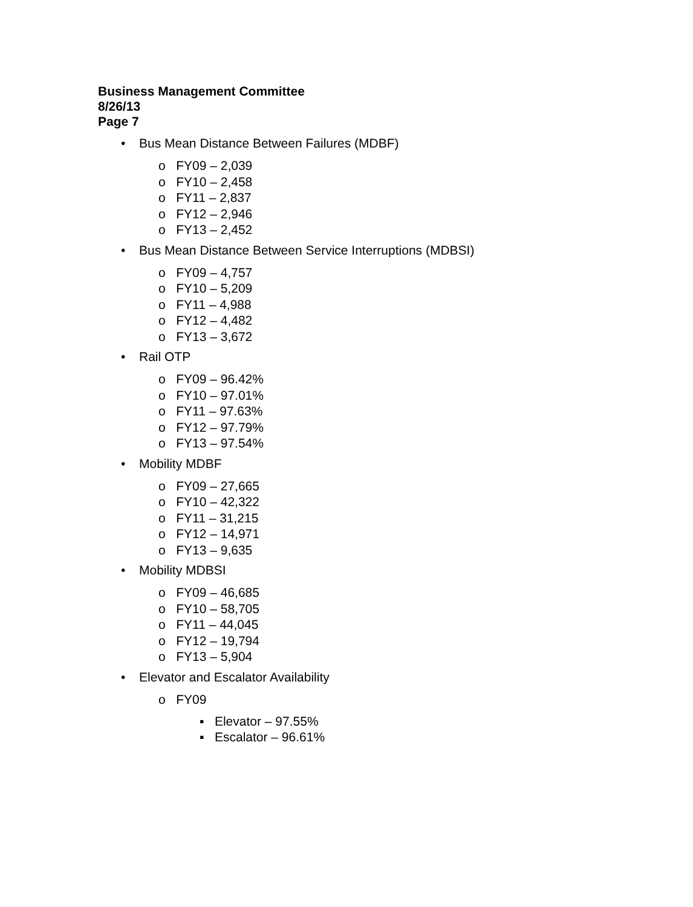Business Management Committee
8/26/13
Page 7
• Bus Mean Distance Between Failures (MDBF)
o FY09 – 2,039
o FY10 – 2,458
o FY11 – 2,837
o FY12 – 2,946
o FY13 – 2,452
• Bus Mean Distance Between Service Interruptions (MDBSI)
o FY09 – 4,757
o FY10 – 5,209
o FY11 – 4,988
o FY12 – 4,482
o FY13 – 3,672
• Rail OTP
o FY09 – 96.42%
o FY10 – 97.01%
o FY11 – 97.63%
o FY12 – 97.79%
o FY13 – 97.54%
• Mobility MDBF
o FY09 – 27,665
o FY10 – 42,322
o FY11 – 31,215
o FY12 – 14,971
o FY13 – 9,635
• Mobility MDBSI
o FY09 – 46,685
o FY10 – 58,705
o FY11 – 44,045
o FY12 – 19,794
o FY13 – 5,904
• Elevator and Escalator Availability
o FY09
▪ Elevator – 97.55%
▪ Escalator – 96.61%